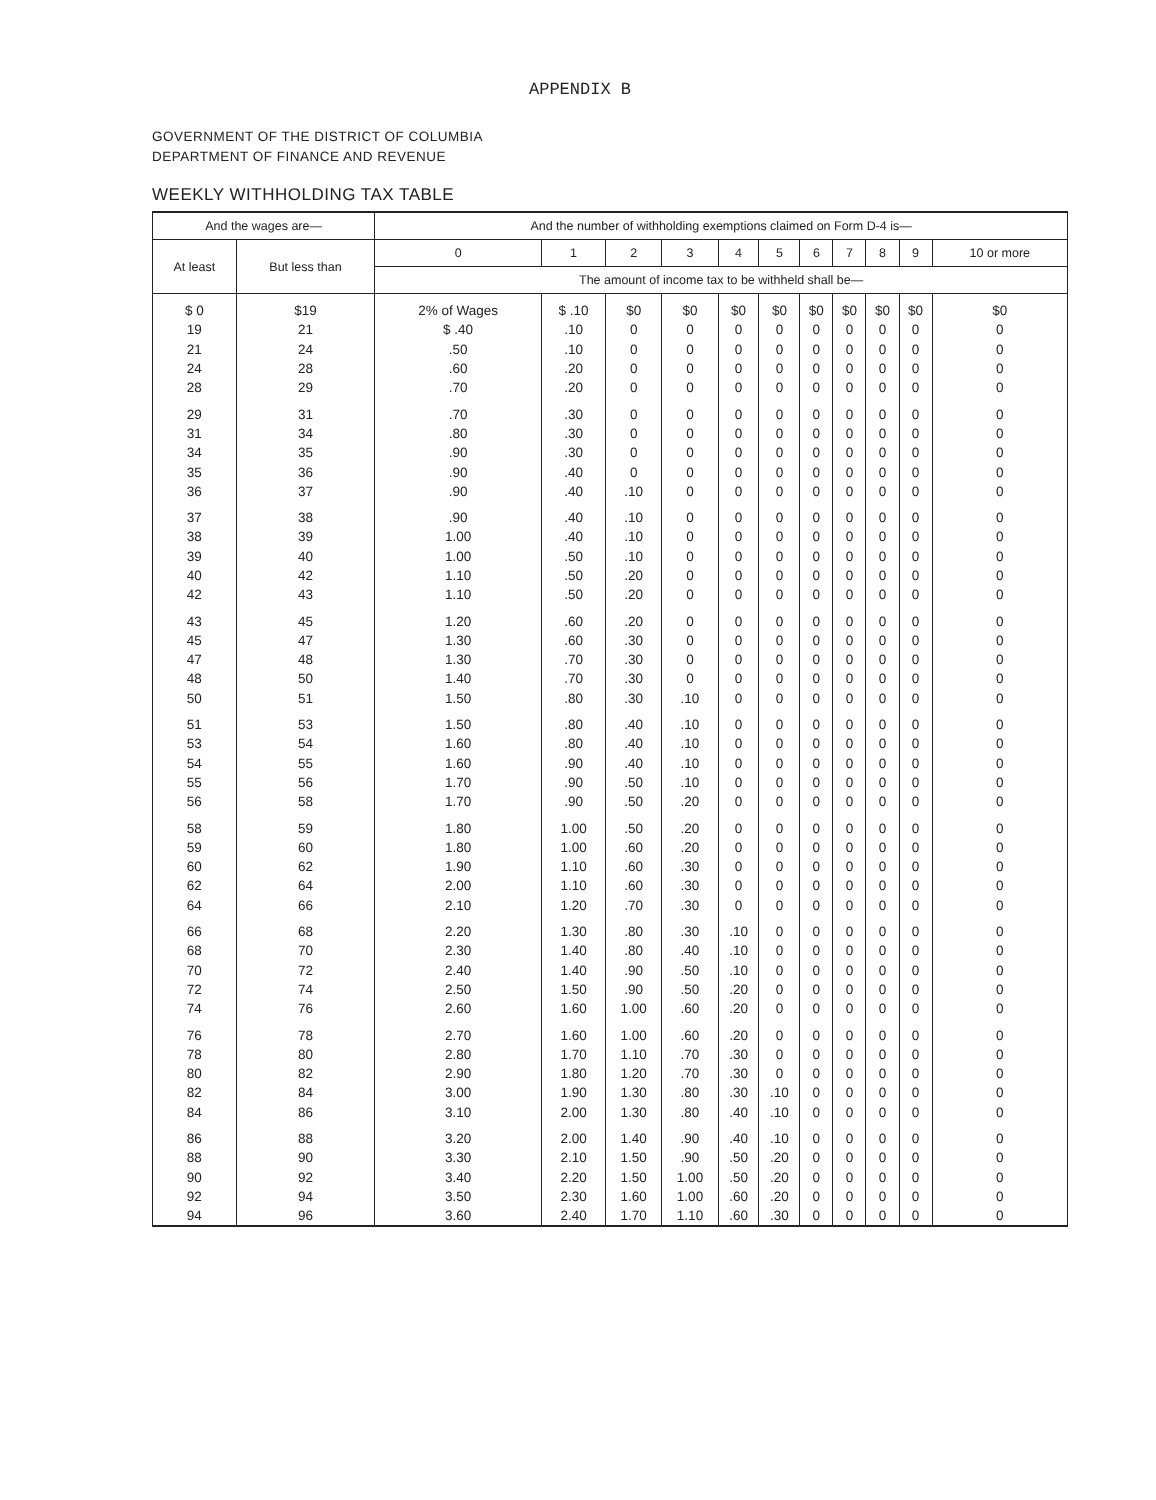APPENDIX B
GOVERNMENT OF THE DISTRICT OF COLUMBIA
DEPARTMENT OF FINANCE AND REVENUE
WEEKLY WITHHOLDING TAX TABLE
| And the wages are— | | And the number of withholding exemptions claimed on Form D-4 is— | | | | | | | | | | |
| --- | --- | --- | --- | --- | --- | --- | --- | --- | --- | --- | --- | --- |
| At least | But less than | 0 | 1 | 2 | 3 | 4 | 5 | 6 | 7 | 8 | 9 | 10 or more |
| | | The amount of income tax to be withheld shall be— | | | | | | | | | | |
| $ 0 | $19 | 2% of Wages | $ .10 | $0 | $0 | $0 | $0 | $0 | $0 | $0 | $0 | $0 |
| 19 | 21 | $ .40 | .10 | 0 | 0 | 0 | 0 | 0 | 0 | 0 | 0 | 0 |
| 21 | 24 | .50 | .10 | 0 | 0 | 0 | 0 | 0 | 0 | 0 | 0 | 0 |
| 24 | 28 | .60 | .20 | 0 | 0 | 0 | 0 | 0 | 0 | 0 | 0 | 0 |
| 28 | 29 | .70 | .20 | 0 | 0 | 0 | 0 | 0 | 0 | 0 | 0 | 0 |
| 29 | 31 | .70 | .30 | 0 | 0 | 0 | 0 | 0 | 0 | 0 | 0 | 0 |
| 31 | 34 | .80 | .30 | 0 | 0 | 0 | 0 | 0 | 0 | 0 | 0 | 0 |
| 34 | 35 | .90 | .30 | 0 | 0 | 0 | 0 | 0 | 0 | 0 | 0 | 0 |
| 35 | 36 | .90 | .40 | 0 | 0 | 0 | 0 | 0 | 0 | 0 | 0 | 0 |
| 36 | 37 | .90 | .40 | .10 | 0 | 0 | 0 | 0 | 0 | 0 | 0 | 0 |
| 37 | 38 | .90 | .40 | .10 | 0 | 0 | 0 | 0 | 0 | 0 | 0 | 0 |
| 38 | 39 | 1.00 | .40 | .10 | 0 | 0 | 0 | 0 | 0 | 0 | 0 | 0 |
| 39 | 40 | 1.00 | .50 | .10 | 0 | 0 | 0 | 0 | 0 | 0 | 0 | 0 |
| 40 | 42 | 1.10 | .50 | .20 | 0 | 0 | 0 | 0 | 0 | 0 | 0 | 0 |
| 42 | 43 | 1.10 | .50 | .20 | 0 | 0 | 0 | 0 | 0 | 0 | 0 | 0 |
| 43 | 45 | 1.20 | .60 | .20 | 0 | 0 | 0 | 0 | 0 | 0 | 0 | 0 |
| 45 | 47 | 1.30 | .60 | .30 | 0 | 0 | 0 | 0 | 0 | 0 | 0 | 0 |
| 47 | 48 | 1.30 | .70 | .30 | 0 | 0 | 0 | 0 | 0 | 0 | 0 | 0 |
| 48 | 50 | 1.40 | .70 | .30 | 0 | 0 | 0 | 0 | 0 | 0 | 0 | 0 |
| 50 | 51 | 1.50 | .80 | .30 | .10 | 0 | 0 | 0 | 0 | 0 | 0 | 0 |
| 51 | 53 | 1.50 | .80 | .40 | .10 | 0 | 0 | 0 | 0 | 0 | 0 | 0 |
| 53 | 54 | 1.60 | .80 | .40 | .10 | 0 | 0 | 0 | 0 | 0 | 0 | 0 |
| 54 | 55 | 1.60 | .90 | .40 | .10 | 0 | 0 | 0 | 0 | 0 | 0 | 0 |
| 55 | 56 | 1.70 | .90 | .50 | .10 | 0 | 0 | 0 | 0 | 0 | 0 | 0 |
| 56 | 58 | 1.70 | .90 | .50 | .20 | 0 | 0 | 0 | 0 | 0 | 0 | 0 |
| 58 | 59 | 1.80 | 1.00 | .50 | .20 | 0 | 0 | 0 | 0 | 0 | 0 | 0 |
| 59 | 60 | 1.80 | 1.00 | .60 | .20 | 0 | 0 | 0 | 0 | 0 | 0 | 0 |
| 60 | 62 | 1.90 | 1.10 | .60 | .30 | 0 | 0 | 0 | 0 | 0 | 0 | 0 |
| 62 | 64 | 2.00 | 1.10 | .60 | .30 | 0 | 0 | 0 | 0 | 0 | 0 | 0 |
| 64 | 66 | 2.10 | 1.20 | .70 | .30 | 0 | 0 | 0 | 0 | 0 | 0 | 0 |
| 66 | 68 | 2.20 | 1.30 | .80 | .30 | .10 | 0 | 0 | 0 | 0 | 0 | 0 |
| 68 | 70 | 2.30 | 1.40 | .80 | .40 | .10 | 0 | 0 | 0 | 0 | 0 | 0 |
| 70 | 72 | 2.40 | 1.40 | .90 | .50 | .10 | 0 | 0 | 0 | 0 | 0 | 0 |
| 72 | 74 | 2.50 | 1.50 | .90 | .50 | .20 | 0 | 0 | 0 | 0 | 0 | 0 |
| 74 | 76 | 2.60 | 1.60 | 1.00 | .60 | .20 | 0 | 0 | 0 | 0 | 0 | 0 |
| 76 | 78 | 2.70 | 1.60 | 1.00 | .60 | .20 | 0 | 0 | 0 | 0 | 0 | 0 |
| 78 | 80 | 2.80 | 1.70 | 1.10 | .70 | .30 | 0 | 0 | 0 | 0 | 0 | 0 |
| 80 | 82 | 2.90 | 1.80 | 1.20 | .70 | .30 | 0 | 0 | 0 | 0 | 0 | 0 |
| 82 | 84 | 3.00 | 1.90 | 1.30 | .80 | .30 | .10 | 0 | 0 | 0 | 0 | 0 |
| 84 | 86 | 3.10 | 2.00 | 1.30 | .80 | .40 | .10 | 0 | 0 | 0 | 0 | 0 |
| 86 | 88 | 3.20 | 2.00 | 1.40 | .90 | .40 | .10 | 0 | 0 | 0 | 0 | 0 |
| 88 | 90 | 3.30 | 2.10 | 1.50 | .90 | .50 | .20 | 0 | 0 | 0 | 0 | 0 |
| 90 | 92 | 3.40 | 2.20 | 1.50 | 1.00 | .50 | .20 | 0 | 0 | 0 | 0 | 0 |
| 92 | 94 | 3.50 | 2.30 | 1.60 | 1.00 | .60 | .20 | 0 | 0 | 0 | 0 | 0 |
| 94 | 96 | 3.60 | 2.40 | 1.70 | 1.10 | .60 | .30 | 0 | 0 | 0 | 0 | 0 |